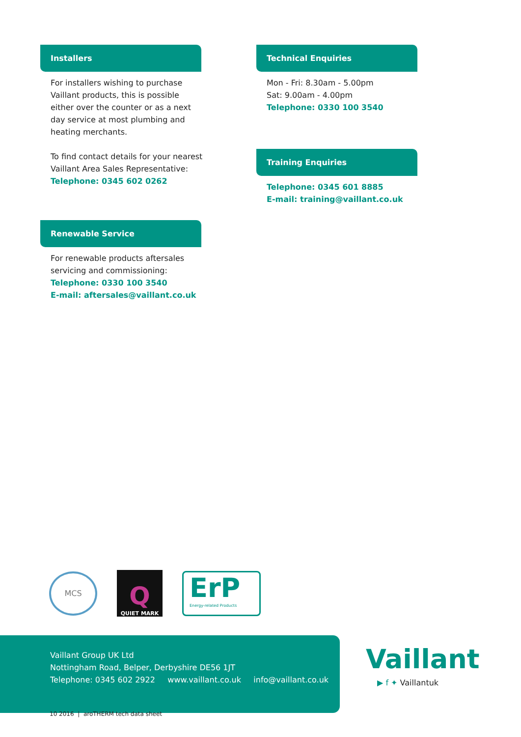Installers
For installers wishing to purchase
Vaillant products, this is possible
either over the counter or as a next
day service at most plumbing and
heating merchants.
To find contact details for your nearest
Vaillant Area Sales Representative:
Telephone: 0345 602 0262
Renewable Service
For renewable products aftersales
servicing and commissioning:
Telephone: 0330 100 3540
E-mail: aftersales@vaillant.co.uk
Technical Enquiries
Mon - Fri: 8.30am - 5.00pm
Sat: 9.00am - 4.00pm
Telephone: 0330 100 3540
Training Enquiries
Telephone: 0345 601 8885
E-mail: training@vaillant.co.uk
MCS
Q
QUIET MARK
ErP
Energy-related Products
Vaillant Group UK Ltd
Nottingham Road, Belper, Derbyshire DE56 1JT
Telephone: 0345 602 2922 www.vaillant.co.uk info@vaillant.co.uk
Vaillant
▶ f ✦ Vaillantuk
10 2016 | aroTHERM tech data sheet